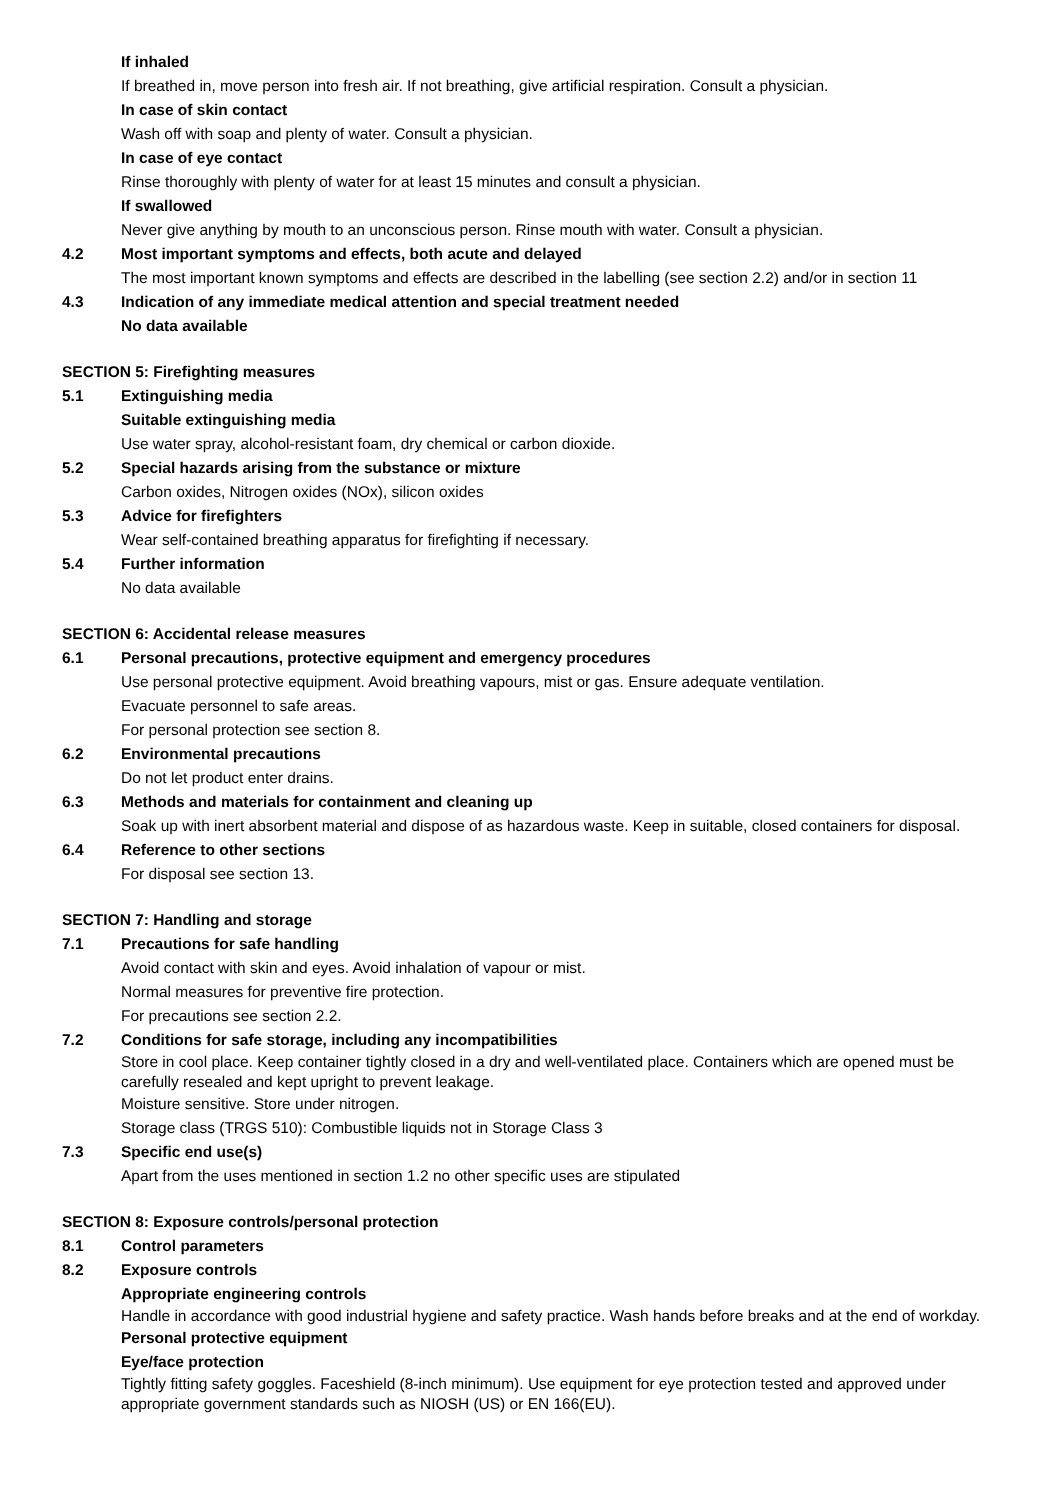If inhaled
If breathed in, move person into fresh air. If not breathing, give artificial respiration. Consult a physician.
In case of skin contact
Wash off with soap and plenty of water. Consult a physician.
In case of eye contact
Rinse thoroughly with plenty of water for at least 15 minutes and consult a physician.
If swallowed
Never give anything by mouth to an unconscious person. Rinse mouth with water. Consult a physician.
4.2 Most important symptoms and effects, both acute and delayed
The most important known symptoms and effects are described in the labelling (see section 2.2) and/or in section 11
4.3 Indication of any immediate medical attention and special treatment needed
No data available
SECTION 5: Firefighting measures
5.1 Extinguishing media
Suitable extinguishing media
Use water spray, alcohol-resistant foam, dry chemical or carbon dioxide.
5.2 Special hazards arising from the substance or mixture
Carbon oxides, Nitrogen oxides (NOx), silicon oxides
5.3 Advice for firefighters
Wear self-contained breathing apparatus for firefighting if necessary.
5.4 Further information
No data available
SECTION 6: Accidental release measures
6.1 Personal precautions, protective equipment and emergency procedures
Use personal protective equipment. Avoid breathing vapours, mist or gas. Ensure adequate ventilation.
Evacuate personnel to safe areas.
For personal protection see section 8.
6.2 Environmental precautions
Do not let product enter drains.
6.3 Methods and materials for containment and cleaning up
Soak up with inert absorbent material and dispose of as hazardous waste. Keep in suitable, closed containers for disposal.
6.4 Reference to other sections
For disposal see section 13.
SECTION 7: Handling and storage
7.1 Precautions for safe handling
Avoid contact with skin and eyes. Avoid inhalation of vapour or mist.
Normal measures for preventive fire protection.
For precautions see section 2.2.
7.2 Conditions for safe storage, including any incompatibilities
Store in cool place. Keep container tightly closed in a dry and well-ventilated place. Containers which are opened must be carefully resealed and kept upright to prevent leakage.
Moisture sensitive. Store under nitrogen.
Storage class (TRGS 510): Combustible liquids not in Storage Class 3
7.3 Specific end use(s)
Apart from the uses mentioned in section 1.2 no other specific uses are stipulated
SECTION 8: Exposure controls/personal protection
8.1 Control parameters
8.2 Exposure controls
Appropriate engineering controls
Handle in accordance with good industrial hygiene and safety practice. Wash hands before breaks and at the end of workday.
Personal protective equipment
Eye/face protection
Tightly fitting safety goggles. Faceshield (8-inch minimum). Use equipment for eye protection tested and approved under appropriate government standards such as NIOSH (US) or EN 166(EU).